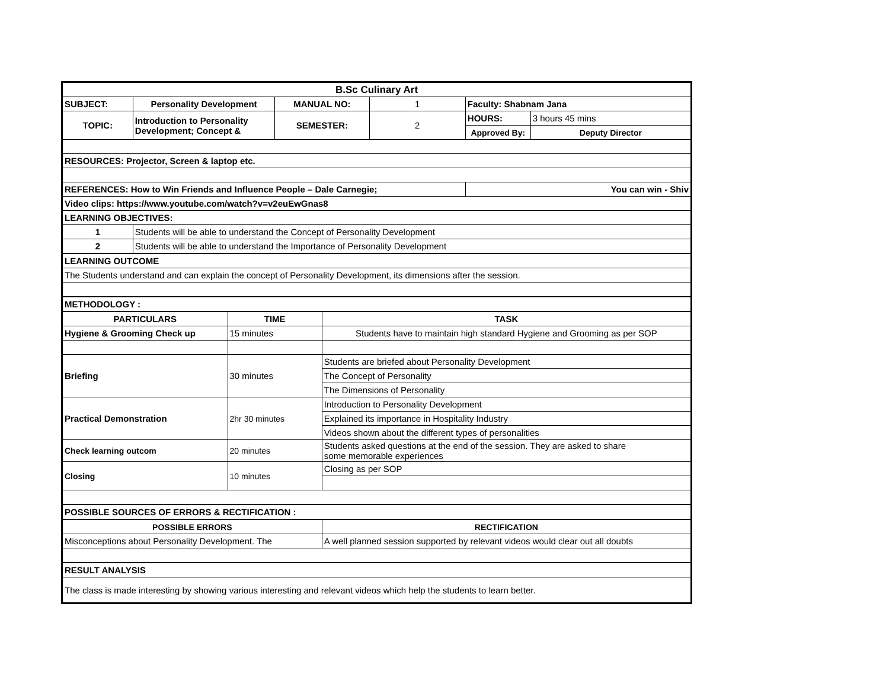| B.Sc Culinary Art | | | | | | | |
| --- | --- | --- | --- | --- | --- | --- | --- |
| SUBJECT: | Personality Development | | MANUAL NO: | | 1 | Faculty: Shabnam Jana | |
| TOPIC: | Introduction to Personality Development; Concept & | | SEMESTER: | | 2 | HOURS: | 3 hours 45 mins |
| | | | | | | Approved By: | Deputy Director |
| RESOURCES: Projector, Screen & laptop etc. | | | | | | | |
| REFERENCES: How to Win Friends and Influence People – Dale Carnegie; | | | | | | You can win - Shiv | |
| Video clips: https://www.youtube.com/watch?v=v2euEwGnas8 | | | | | | | |
| LEARNING OBJECTIVES: | | | | | | | |
| 1 | Students will be able to understand the Concept of Personality Development | | | | | | |
| 2 | Students will be able to understand the Importance of Personality Development | | | | | | |
| LEARNING OUTCOME | | | | | | | |
| The Students understand and can explain the concept of Personality Development, its dimensions after the session. | | | | | | | |
| METHODOLOGY : | | | | | | | |
| PARTICULARS | | TIME | | TASK | | | |
| Hygiene & Grooming Check up | | 15 minutes | | Students have to maintain high standard Hygiene and Grooming as per SOP | | | |
| Briefing | | 30 minutes | | Students are briefed about Personality Development | | | |
| | | | | The Concept of Personality | | | |
| | | | | The Dimensions of Personality | | | |
| Practical Demonstration | | 2hr 30 minutes | | Introduction to Personality Development | | | |
| | | | | Explained its importance in Hospitality Industry | | | |
| | | | | Videos shown about the different types of personalities | | | |
| Check learning outcom | | 20 minutes | | Students asked questions at the end of the session. They are asked to share some memorable experiences | | | |
| Closing | | 10 minutes | | Closing as per SOP | | | |
| POSSIBLE SOURCES OF ERRORS & RECTIFICATION : | | | | | | | |
| POSSIBLE ERRORS | | | | RECTIFICATION | | | |
| Misconceptions about Personality Development. The | | | | A well planned session supported by relevant videos would clear out all doubts | | | |
| RESULT ANALYSIS | | | | | | | |
| The class is made interesting by showing various interesting and relevant videos which help the students to learn better. | | | | | | | |